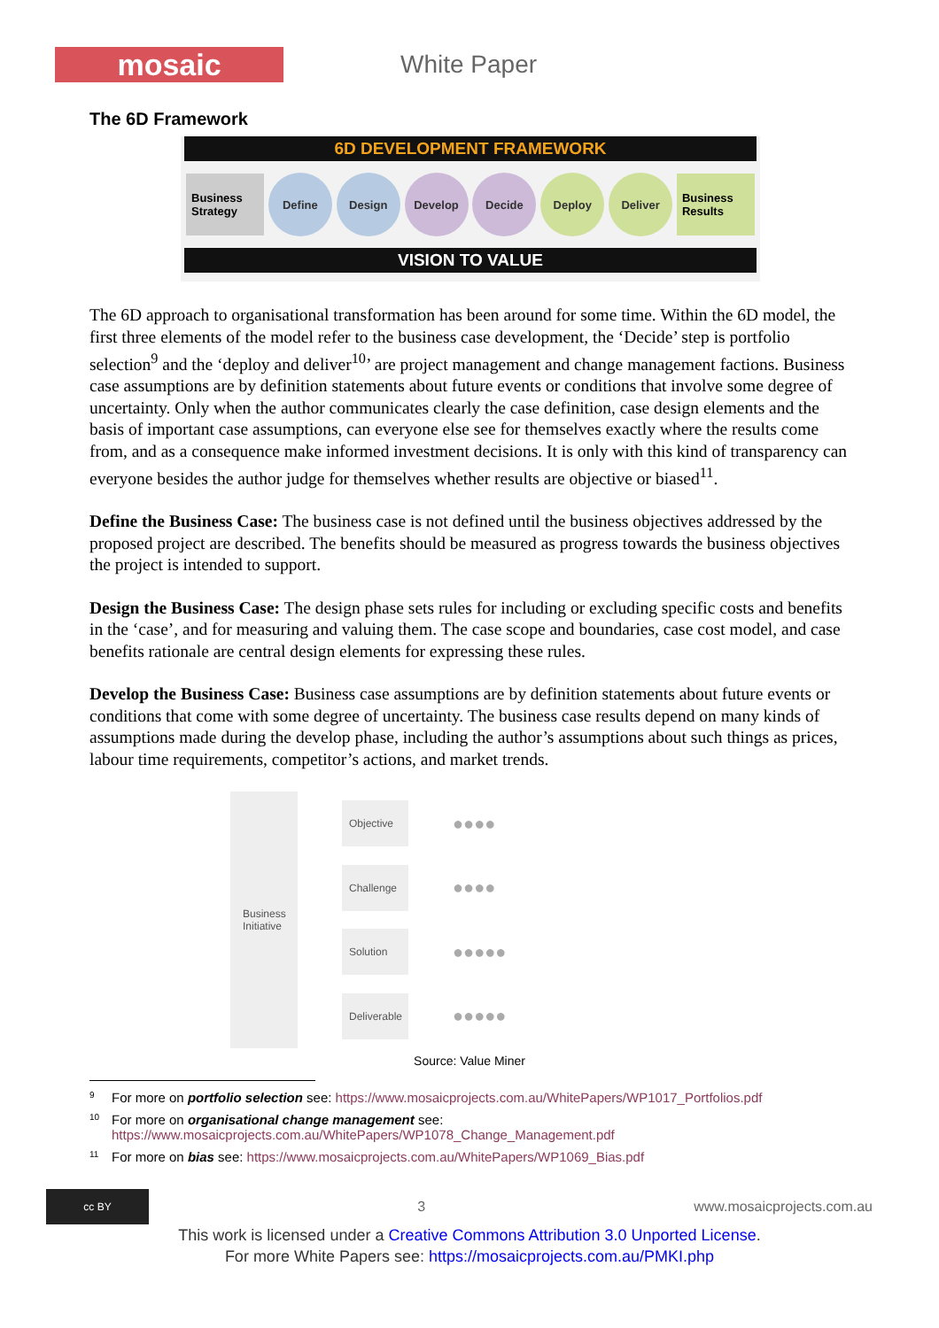mosaic
White Paper
The 6D Framework
6D DEVELOPMENT FRAMEWORK
Business Strategy
Define Design Develop Decide Deploy Deliver
Business Results
VISION TO VALUE
The 6D approach to organisational transformation has been around for some time. Within the 6D model, the first three elements of the model refer to the business case development, the ‘Decide’ step is portfolio selection<sup>9</sup> and the ‘deploy and deliver<sup>10</sup>’ are project management and change management factions. Business case assumptions are by definition statements about future events or conditions that involve some degree of uncertainty. Only when the author communicates clearly the case definition, case design elements and the basis of important case assumptions, can everyone else see for themselves exactly where the results come from, and as a consequence make informed investment decisions. It is only with this kind of transparency can everyone besides the author judge for themselves whether results are objective or biased<sup>11</sup>.
Define the Business Case: The business case is not defined until the business objectives addressed by the proposed project are described. The benefits should be measured as progress towards the business objectives the project is intended to support.
Design the Business Case: The design phase sets rules for including or excluding specific costs and benefits in the ‘case’, and for measuring and valuing them. The case scope and boundaries, case cost model, and case benefits rationale are central design elements for expressing these rules.
Develop the Business Case: Business case assumptions are by definition statements about future events or conditions that come with some degree of uncertainty. The business case results depend on many kinds of assumptions made during the develop phase, including the author’s assumptions about such things as prices, labour time requirements, competitor’s actions, and market trends.
Business Initiative
Objective
Challenge
Solution
Deliverable
●●●●
●●●●
●●●●●
●●●●●
Source: Value Miner
<sup>9</sup> For more on portfolio selection see: https://www.mosaicprojects.com.au/WhitePapers/WP1017_Portfolios.pdf
<sup>10</sup> For more on organisational change management see:
https://www.mosaicprojects.com.au/WhitePapers/WP1078_Change_Management.pdf
<sup>11</sup> For more on bias see: https://www.mosaicprojects.com.au/WhitePapers/WP1069_Bias.pdf
cc BY
3 www.mosaicprojects.com.au
This work is licensed under a Creative Commons Attribution 3.0 Unported License.
For more White Papers see: https://mosaicprojects.com.au/PMKI.php